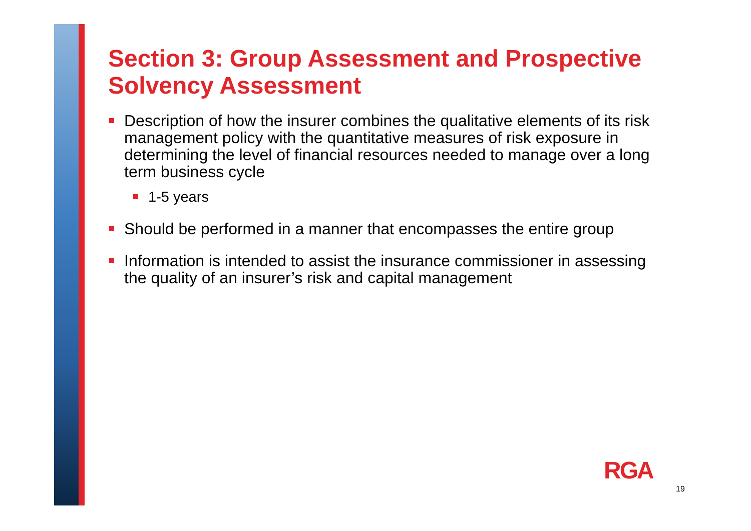Section 3: Group Assessment and Prospective Solvency Assessment
Description of how the insurer combines the qualitative elements of its risk management policy with the quantitative measures of risk exposure in determining the level of financial resources needed to manage over a long term business cycle
1-5 years
Should be performed in a manner that encompasses the entire group
Information is intended to assist the insurance commissioner in assessing the quality of an insurer’s risk and capital management
RGA
19